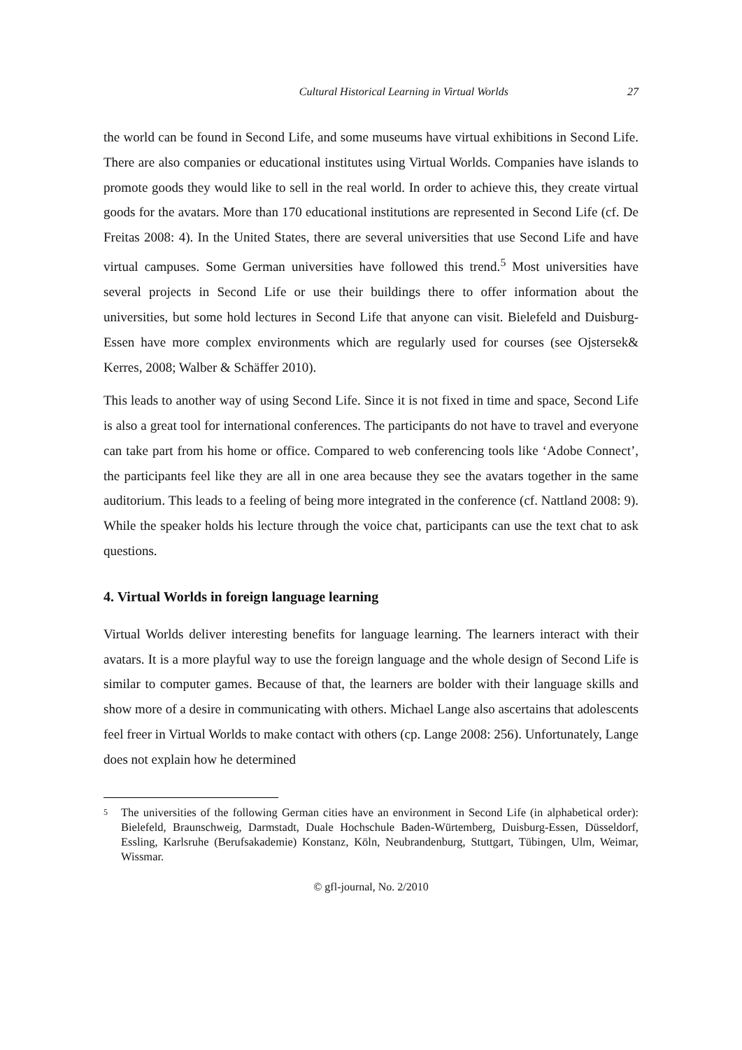Cultural Historical Learning in Virtual Worlds 27
the world can be found in Second Life, and some museums have virtual exhibitions in Second Life. There are also companies or educational institutes using Virtual Worlds. Companies have islands to promote goods they would like to sell in the real world. In order to achieve this, they create virtual goods for the avatars. More than 170 educational institutions are represented in Second Life (cf. De Freitas 2008: 4). In the United States, there are several universities that use Second Life and have virtual campuses. Some German universities have followed this trend.<sup>5</sup> Most universities have several projects in Second Life or use their buildings there to offer information about the universities, but some hold lectures in Second Life that anyone can visit. Bielefeld and Duisburg-Essen have more complex environments which are regularly used for courses (see Ojstersek& Kerres, 2008; Walber & Schäffer 2010).
This leads to another way of using Second Life. Since it is not fixed in time and space, Second Life is also a great tool for international conferences. The participants do not have to travel and everyone can take part from his home or office. Compared to web conferencing tools like ‘Adobe Connect’, the participants feel like they are all in one area because they see the avatars together in the same auditorium. This leads to a feeling of being more integrated in the conference (cf. Nattland 2008: 9). While the speaker holds his lecture through the voice chat, participants can use the text chat to ask questions.
4. Virtual Worlds in foreign language learning
Virtual Worlds deliver interesting benefits for language learning. The learners interact with their avatars. It is a more playful way to use the foreign language and the whole design of Second Life is similar to computer games. Because of that, the learners are bolder with their language skills and show more of a desire in communicating with others. Michael Lange also ascertains that adolescents feel freer in Virtual Worlds to make contact with others (cp. Lange 2008: 256). Unfortunately, Lange does not explain how he determined
<sup>5</sup>
The universities of the following German cities have an environment in Second Life (in alphabetical order): Bielefeld, Braunschweig, Darmstadt, Duale Hochschule Baden-Würtemberg, Duisburg-Essen, Düsseldorf, Essling, Karlsruhe (Berufsakademie) Konstanz, Köln, Neubrandenburg, Stuttgart, Tübingen, Ulm, Weimar, Wissmar.
© gfl-journal, No. 2/2010